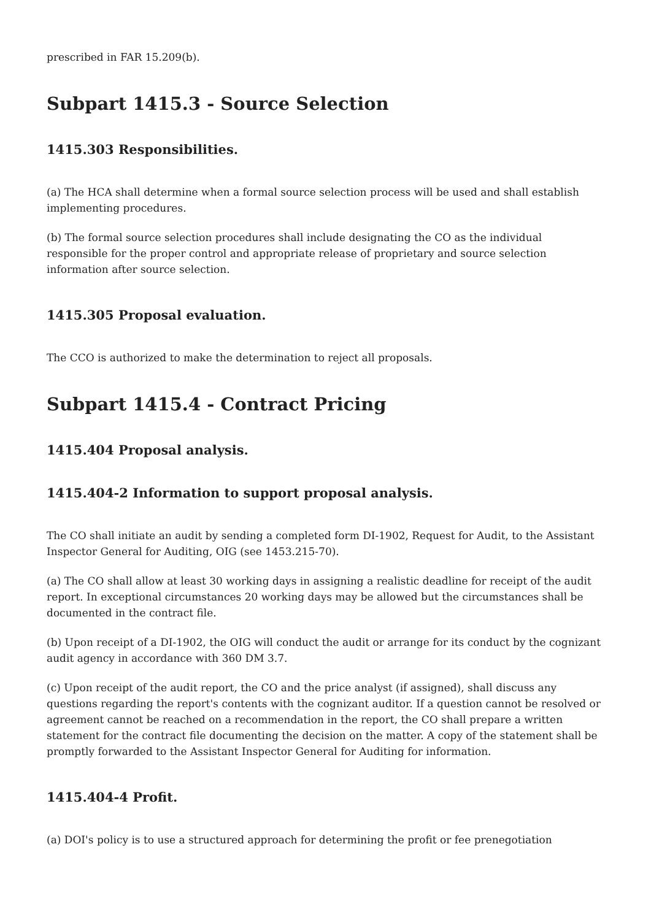prescribed in FAR 15.209(b).
Subpart 1415.3 - Source Selection
1415.303 Responsibilities.
(a) The HCA shall determine when a formal source selection process will be used and shall establish implementing procedures.
(b) The formal source selection procedures shall include designating the CO as the individual responsible for the proper control and appropriate release of proprietary and source selection information after source selection.
1415.305 Proposal evaluation.
The CCO is authorized to make the determination to reject all proposals.
Subpart 1415.4 - Contract Pricing
1415.404 Proposal analysis.
1415.404-2 Information to support proposal analysis.
The CO shall initiate an audit by sending a completed form DI-1902, Request for Audit, to the Assistant Inspector General for Auditing, OIG (see 1453.215-70).
(a) The CO shall allow at least 30 working days in assigning a realistic deadline for receipt of the audit report. In exceptional circumstances 20 working days may be allowed but the circumstances shall be documented in the contract file.
(b) Upon receipt of a DI-1902, the OIG will conduct the audit or arrange for its conduct by the cognizant audit agency in accordance with 360 DM 3.7.
(c) Upon receipt of the audit report, the CO and the price analyst (if assigned), shall discuss any questions regarding the report's contents with the cognizant auditor. If a question cannot be resolved or agreement cannot be reached on a recommendation in the report, the CO shall prepare a written statement for the contract file documenting the decision on the matter. A copy of the statement shall be promptly forwarded to the Assistant Inspector General for Auditing for information.
1415.404-4 Profit.
(a) DOI's policy is to use a structured approach for determining the profit or fee prenegotiation